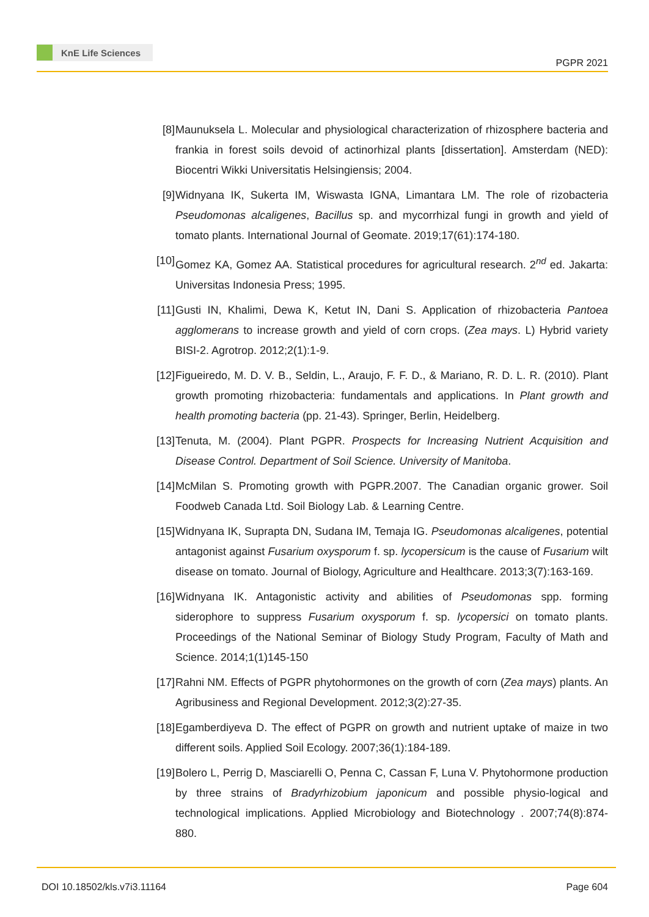KnE Life Sciences
PGPR 2021
[8] Maunuksela L. Molecular and physiological characterization of rhizosphere bacteria and frankia in forest soils devoid of actinorhizal plants [dissertation]. Amsterdam (NED): Biocentri Wikki Universitatis Helsingiensis; 2004.
[9] Widnyana IK, Sukerta IM, Wiswasta IGNA, Limantara LM. The role of rizobacteria Pseudomonas alcaligenes, Bacillus sp. and mycorrhizal fungi in growth and yield of tomato plants. International Journal of Geomate. 2019;17(61):174-180.
[10]
Gomez KA, Gomez AA. Statistical procedures for agricultural research. 2<sup>nd</sup> ed. Jakarta: Universitas Indonesia Press; 1995.
[11]
Gusti IN, Khalimi, Dewa K, Ketut IN, Dani S. Application of rhizobacteria Pantoea agglomerans to increase growth and yield of corn crops. (Zea mays. L) Hybrid variety BISI-2. Agrotrop. 2012;2(1):1-9.
[12]
Figueiredo, M. D. V. B., Seldin, L., Araujo, F. F. D., & Mariano, R. D. L. R. (2010). Plant growth promoting rhizobacteria: fundamentals and applications. In Plant growth and health promoting bacteria (pp. 21-43). Springer, Berlin, Heidelberg.
[13]
Tenuta, M. (2004). Plant PGPR. Prospects for Increasing Nutrient Acquisition and Disease Control. Department of Soil Science. University of Manitoba.
[14]
McMilan S. Promoting growth with PGPR.2007. The Canadian organic grower. Soil Foodweb Canada Ltd. Soil Biology Lab. & Learning Centre.
[15]
Widnyana IK, Suprapta DN, Sudana IM, Temaja IG. Pseudomonas alcaligenes, potential antagonist against Fusarium oxysporum f. sp. lycopersicum is the cause of Fusarium wilt disease on tomato. Journal of Biology, Agriculture and Healthcare. 2013;3(7):163-169.
[16]
Widnyana IK. Antagonistic activity and abilities of Pseudomonas spp. forming siderophore to suppress Fusarium oxysporum f. sp. lycopersici on tomato plants. Proceedings of the National Seminar of Biology Study Program, Faculty of Math and Science. 2014;1(1)145-150
[17]
Rahni NM. Effects of PGPR phytohormones on the growth of corn (Zea mays) plants. An Agribusiness and Regional Development. 2012;3(2):27-35.
[18]
Egamberdiyeva D. The effect of PGPR on growth and nutrient uptake of maize in two different soils. Applied Soil Ecology. 2007;36(1):184-189.
[19]
Bolero L, Perrig D, Masciarelli O, Penna C, Cassan F, Luna V. Phytohormone production by three strains of Bradyrhizobium japonicum and possible physio-logical and technological implications. Applied Microbiology and Biotechnology . 2007;74(8):874-880.
DOI 10.18502/kls.v7i3.11164 Page 604